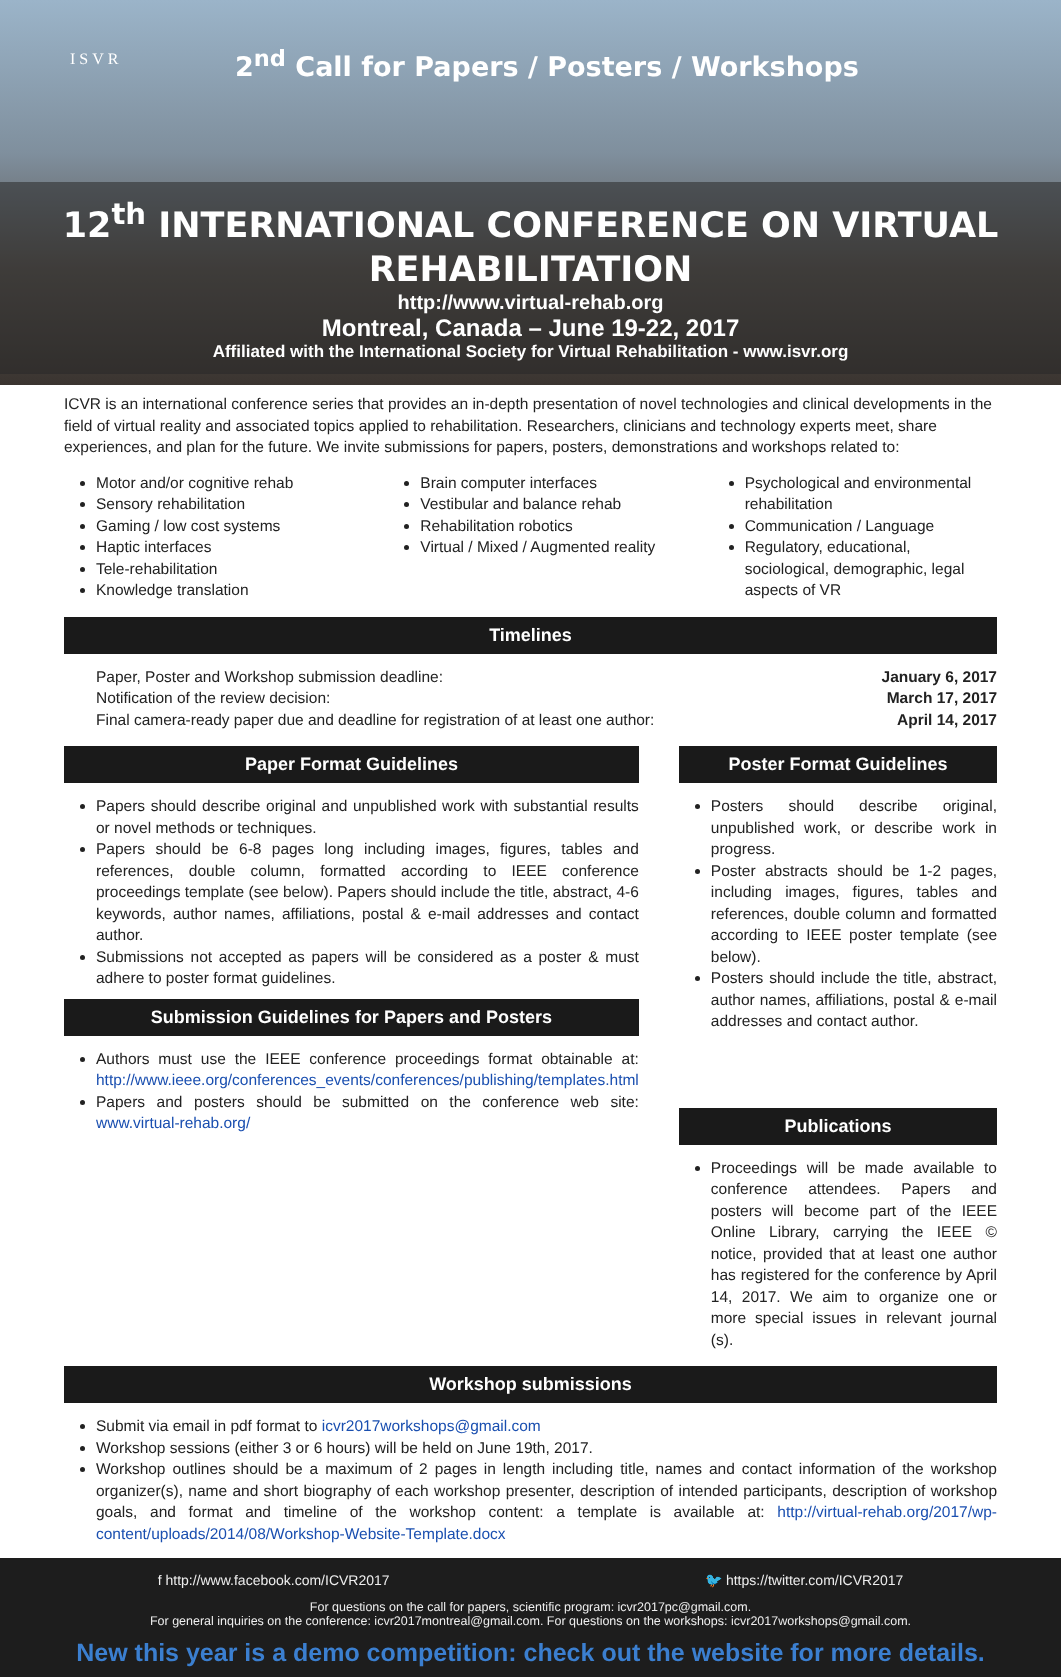ISVR
2<sup>nd</sup> Call for Papers / Posters / Workshops
12<sup>th</sup> INTERNATIONAL CONFERENCE ON VIRTUAL
REHABILITATION
http://www.virtual-rehab.org
Montreal, Canada – June 19-22, 2017
Affiliated with the International Society for Virtual Rehabilitation - www.isvr.org
ICVR is an international conference series that provides an in-depth presentation of novel technologies and clinical developments in the field of virtual reality and associated topics applied to rehabilitation. Researchers, clinicians and technology experts meet, share experiences, and plan for the future. We invite submissions for papers, posters, demonstrations and workshops related to:
Motor and/or cognitive rehab
Sensory rehabilitation
Gaming / low cost systems
Haptic interfaces
Tele-rehabilitation
Knowledge translation
Brain computer interfaces
Vestibular and balance rehab
Rehabilitation robotics
Virtual / Mixed / Augmented reality
Psychological and environmental rehabilitation
Communication / Language
Regulatory, educational, sociological, demographic, legal aspects of VR
Timelines
Paper, Poster and Workshop submission deadline: January 6, 2017
Notification of the review decision: March 17, 2017
Final camera-ready paper due and deadline for registration of at least one author: April 14, 2017
Paper Format Guidelines
Papers should describe original and unpublished work with substantial results or novel methods or techniques.
Papers should be 6-8 pages long including images, figures, tables and references, double column, formatted according to IEEE conference proceedings template (see below). Papers should include the title, abstract, 4-6 keywords, author names, affiliations, postal & e-mail addresses and contact author.
Submissions not accepted as papers will be considered as a poster & must adhere to poster format guidelines.
Submission Guidelines for Papers and Posters
Authors must use the IEEE conference proceedings format obtainable at: http://www.ieee.org/conferences_events/conferences/publishing/templates.html
Papers and posters should be submitted on the conference web site: www.virtual-rehab.org/
Poster Format Guidelines
Posters should describe original, unpublished work, or describe work in progress.
Poster abstracts should be 1-2 pages, including images, figures, tables and references, double column and formatted according to IEEE poster template (see below).
Posters should include the title, abstract, author names, affiliations, postal & e-mail addresses and contact author.
Publications
Proceedings will be made available to conference attendees. Papers and posters will become part of the IEEE Online Library, carrying the IEEE © notice, provided that at least one author has registered for the conference by April 14, 2017. We aim to organize one or more special issues in relevant journal (s).
Workshop submissions
Submit via email in pdf format to icvr2017workshops@gmail.com
Workshop sessions (either 3 or 6 hours) will be held on June 19th, 2017.
Workshop outlines should be a maximum of 2 pages in length including title, names and contact information of the workshop organizer(s), name and short biography of each workshop presenter, description of intended participants, description of workshop goals, and format and timeline of the workshop content: a template is available at: http://virtual-rehab.org/2017/wp-content/uploads/2014/08/Workshop-Website-Template.docx
f http://www.facebook.com/ICVR2017 🐦 https://twitter.com/ICVR2017
For questions on the call for papers, scientific program: icvr2017pc@gmail.com.
For general inquiries on the conference: icvr2017montreal@gmail.com. For questions on the workshops: icvr2017workshops@gmail.com.
New this year is a demo competition: check out the website for more details.